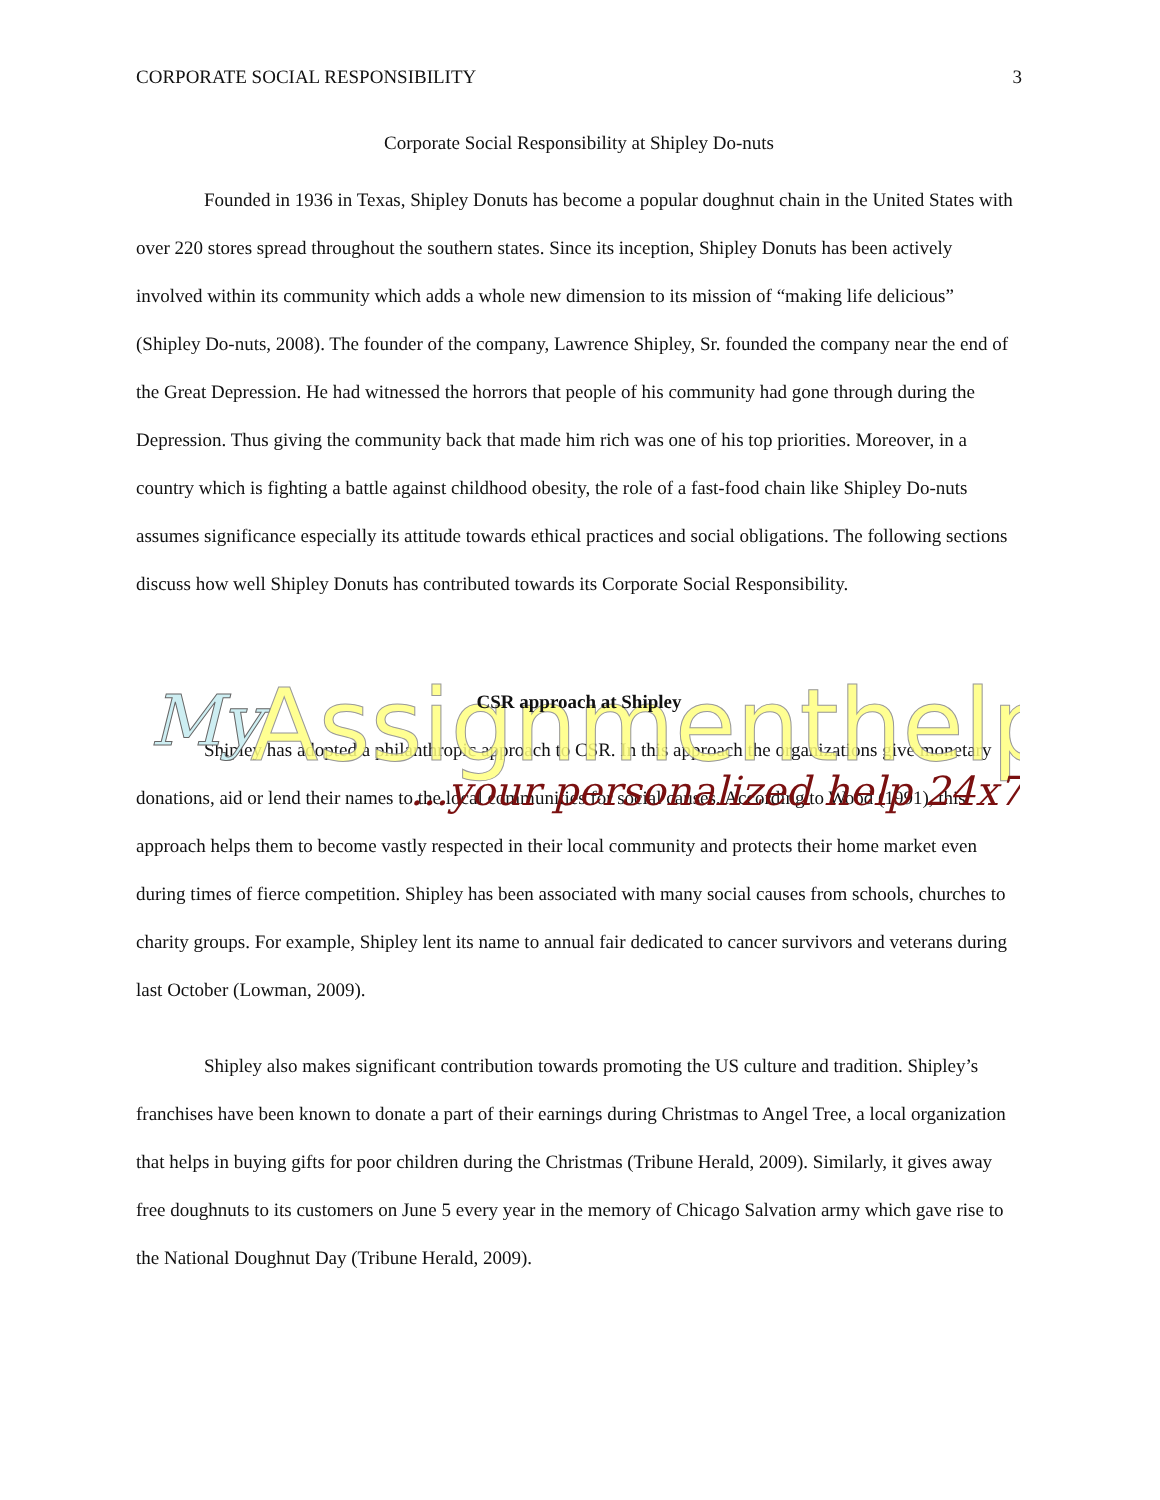CORPORATE SOCIAL RESPONSIBILITY 3
Corporate Social Responsibility at Shipley Do-nuts
Founded in 1936 in Texas, Shipley Donuts has become a popular doughnut chain in the United States with over 220 stores spread throughout the southern states. Since its inception, Shipley Donuts has been actively involved within its community which adds a whole new dimension to its mission of “making life delicious” (Shipley Do-nuts, 2008). The founder of the company, Lawrence Shipley, Sr. founded the company near the end of the Great Depression. He had witnessed the horrors that people of his community had gone through during the Depression. Thus giving the community back that made him rich was one of his top priorities. Moreover, in a country which is fighting a battle against childhood obesity, the role of a fast-food chain like Shipley Do-nuts assumes significance especially its attitude towards ethical practices and social obligations. The following sections discuss how well Shipley Donuts has contributed towards its Corporate Social Responsibility.
CSR approach at Shipley
Shipley has adopted a philanthropic approach to CSR. In this approach the organizations give monetary donations, aid or lend their names to the local communities for social causes. According to Wood (1991), this approach helps them to become vastly respected in their local community and protects their home market even during times of fierce competition. Shipley has been associated with many social causes from schools, churches to charity groups. For example, Shipley lent its name to annual fair dedicated to cancer survivors and veterans during last October (Lowman, 2009).
Shipley also makes significant contribution towards promoting the US culture and tradition. Shipley’s franchises have been known to donate a part of their earnings during Christmas to Angel Tree, a local organization that helps in buying gifts for poor children during the Christmas (Tribune Herald, 2009). Similarly, it gives away free doughnuts to its customers on June 5 every year in the memory of Chicago Salvation army which gave rise to the National Doughnut Day (Tribune Herald, 2009).
My
Assignmenthelp
...your personalized help 24x7